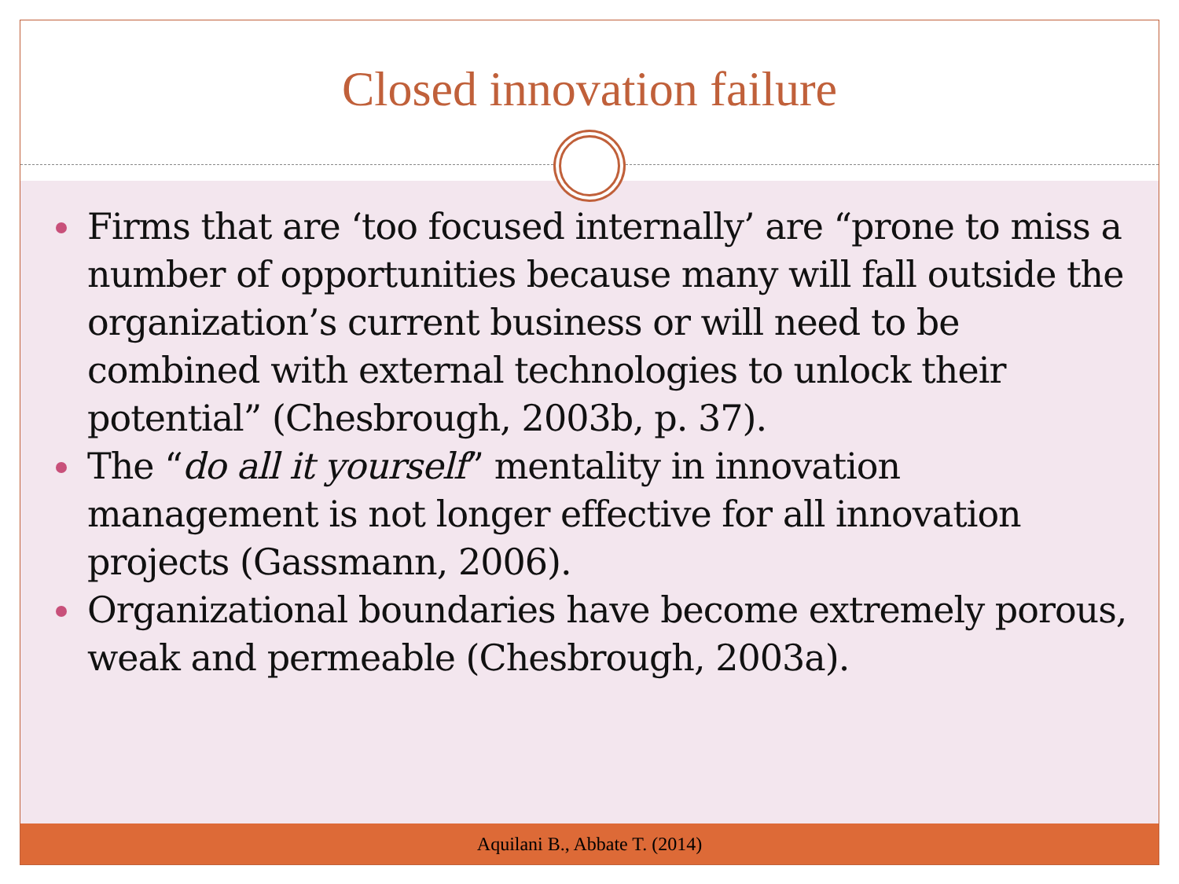Closed innovation failure
Firms that are ‘too focused internally’ are “prone to miss a number of opportunities because many will fall outside the organization’s current business or will need to be combined with external technologies to unlock their potential” (Chesbrough, 2003b, p. 37).
The “do all it yourself” mentality in innovation management is not longer effective for all innovation projects (Gassmann, 2006).
Organizational boundaries have become extremely porous, weak and permeable (Chesbrough, 2003a).
Aquilani B., Abbate T. (2014)